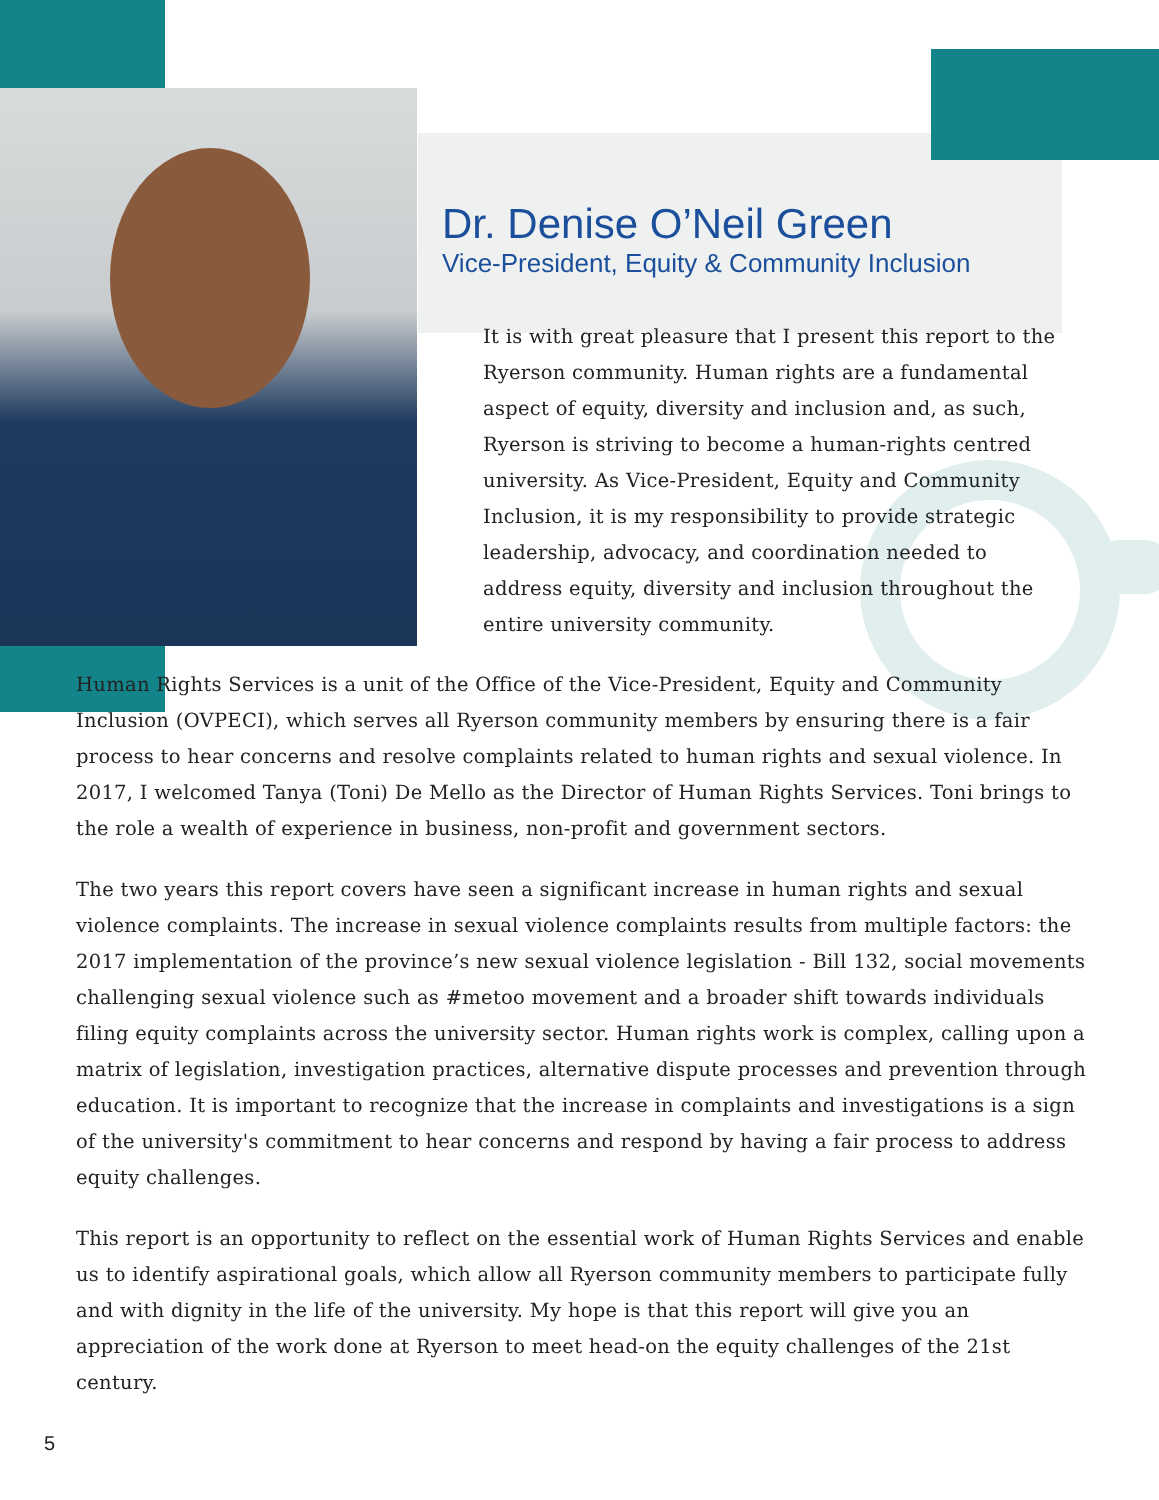Dr. Denise O’Neil Green
Vice-President, Equity & Community Inclusion
It is with great pleasure that I present this report to the Ryerson community. Human rights are a fundamental aspect of equity, diversity and inclusion and, as such, Ryerson is striving to become a human-rights centred university. As Vice-President, Equity and Community Inclusion, it is my responsibility to provide strategic leadership, advocacy, and coordination needed to address equity, diversity and inclusion throughout the entire university community.
Human Rights Services is a unit of the Office of the Vice-President, Equity and Community Inclusion (OVPECI), which serves all Ryerson community members by ensuring there is a fair process to hear concerns and resolve complaints related to human rights and sexual violence. In 2017, I welcomed Tanya (Toni) De Mello as the Director of Human Rights Services. Toni brings to the role a wealth of experience in business, non-profit and government sectors.
The two years this report covers have seen a significant increase in human rights and sexual violence complaints. The increase in sexual violence complaints results from multiple factors: the 2017 implementation of the province’s new sexual violence legislation - Bill 132, social movements challenging sexual violence such as #metoo movement and a broader shift towards individuals filing equity complaints across the university sector. Human rights work is complex, calling upon a matrix of legislation, investigation practices, alternative dispute processes and prevention through education. It is important to recognize that the increase in complaints and investigations is a sign of the university's commitment to hear concerns and respond by having a fair process to address equity challenges.
This report is an opportunity to reflect on the essential work of Human Rights Services and enable us to identify aspirational goals, which allow all Ryerson community members to participate fully and with dignity in the life of the university. My hope is that this report will give you an appreciation of the work done at Ryerson to meet head-on the equity challenges of the 21st century.
5